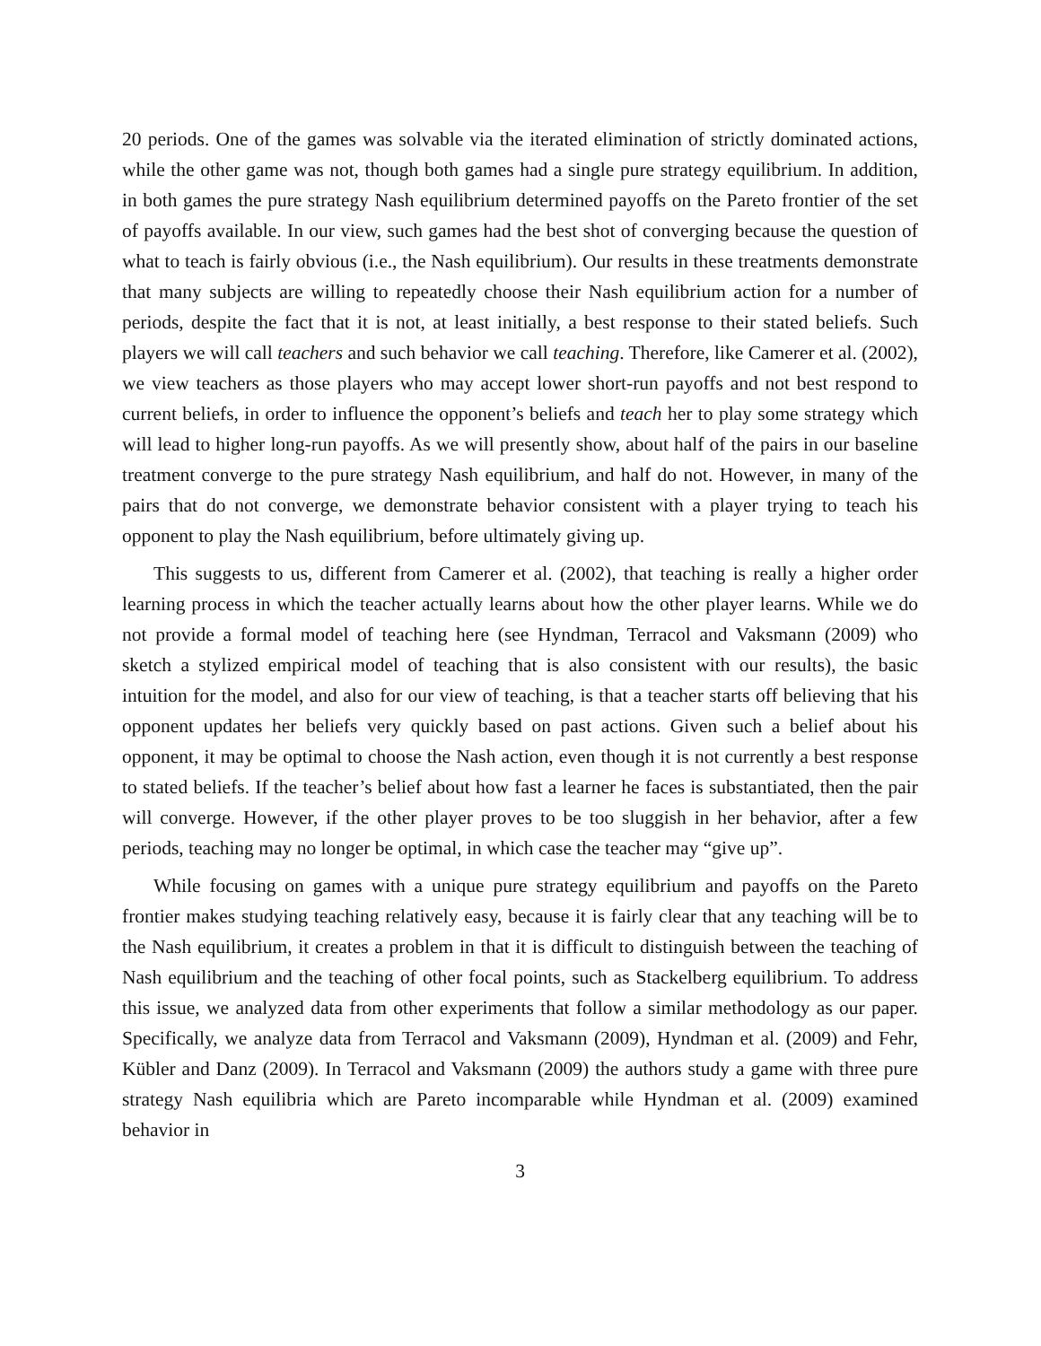20 periods. One of the games was solvable via the iterated elimination of strictly dominated actions, while the other game was not, though both games had a single pure strategy equilibrium. In addition, in both games the pure strategy Nash equilibrium determined payoffs on the Pareto frontier of the set of payoffs available. In our view, such games had the best shot of converging because the question of what to teach is fairly obvious (i.e., the Nash equilibrium). Our results in these treatments demonstrate that many subjects are willing to repeatedly choose their Nash equilibrium action for a number of periods, despite the fact that it is not, at least initially, a best response to their stated beliefs. Such players we will call teachers and such behavior we call teaching. Therefore, like Camerer et al. (2002), we view teachers as those players who may accept lower short-run payoffs and not best respond to current beliefs, in order to influence the opponent’s beliefs and teach her to play some strategy which will lead to higher long-run payoffs. As we will presently show, about half of the pairs in our baseline treatment converge to the pure strategy Nash equilibrium, and half do not. However, in many of the pairs that do not converge, we demonstrate behavior consistent with a player trying to teach his opponent to play the Nash equilibrium, before ultimately giving up.
This suggests to us, different from Camerer et al. (2002), that teaching is really a higher order learning process in which the teacher actually learns about how the other player learns. While we do not provide a formal model of teaching here (see Hyndman, Terracol and Vaksmann (2009) who sketch a stylized empirical model of teaching that is also consistent with our results), the basic intuition for the model, and also for our view of teaching, is that a teacher starts off believing that his opponent updates her beliefs very quickly based on past actions. Given such a belief about his opponent, it may be optimal to choose the Nash action, even though it is not currently a best response to stated beliefs. If the teacher’s belief about how fast a learner he faces is substantiated, then the pair will converge. However, if the other player proves to be too sluggish in her behavior, after a few periods, teaching may no longer be optimal, in which case the teacher may “give up”.
While focusing on games with a unique pure strategy equilibrium and payoffs on the Pareto frontier makes studying teaching relatively easy, because it is fairly clear that any teaching will be to the Nash equilibrium, it creates a problem in that it is difficult to distinguish between the teaching of Nash equilibrium and the teaching of other focal points, such as Stackelberg equilibrium. To address this issue, we analyzed data from other experiments that follow a similar methodology as our paper. Specifically, we analyze data from Terracol and Vaksmann (2009), Hyndman et al. (2009) and Fehr, Kübler and Danz (2009). In Terracol and Vaksmann (2009) the authors study a game with three pure strategy Nash equilibria which are Pareto incomparable while Hyndman et al. (2009) examined behavior in
3